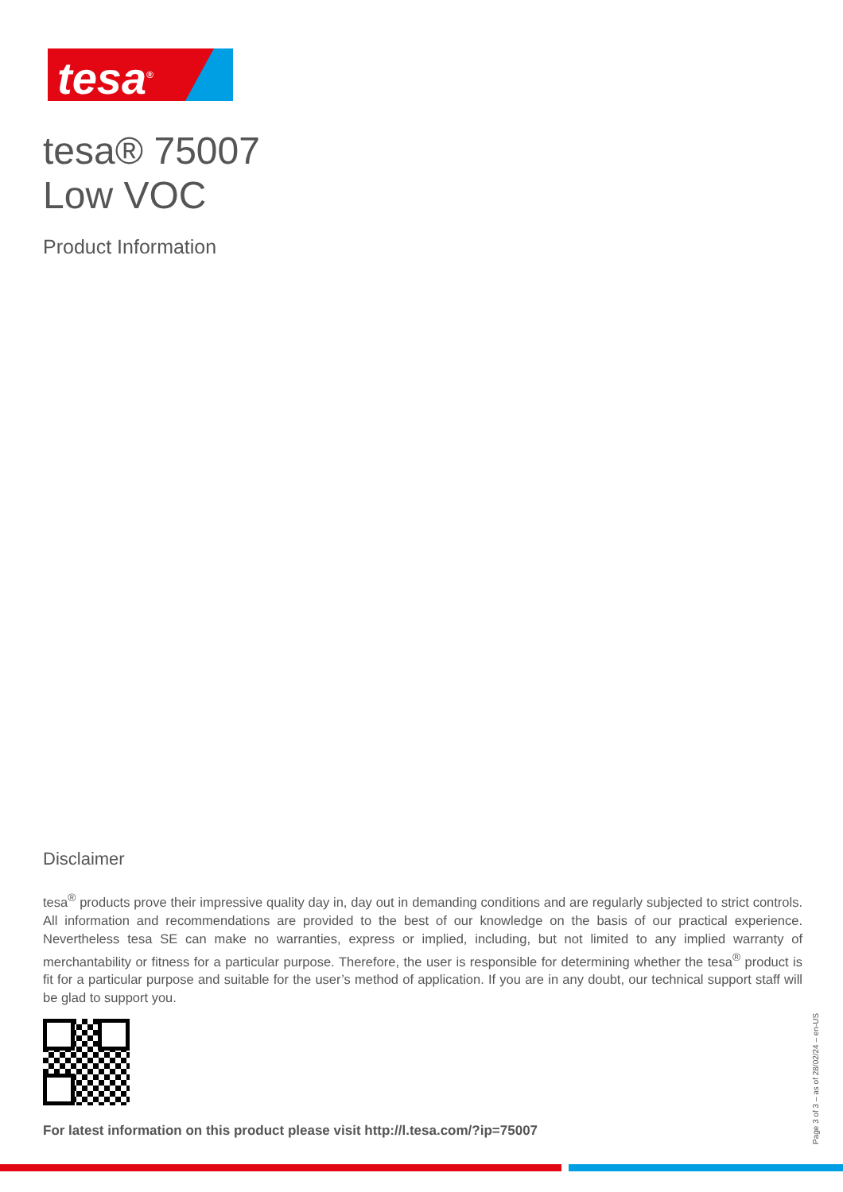tesa<sup>®</sup>
tesa® 75007
Low VOC
Product Information
Disclaimer
tesa<sup>®</sup> products prove their impressive quality day in, day out in demanding conditions and are regularly subjected to strict controls. All information and recommendations are provided to the best of our knowledge on the basis of our practical experience. Nevertheless tesa SE can make no warranties, express or implied, including, but not limited to any implied warranty of merchantability or fitness for a particular purpose. Therefore, the user is responsible for determining whether the tesa<sup>®</sup> product is fit for a particular purpose and suitable for the user’s method of application. If you are in any doubt, our technical support staff will be glad to support you.
For latest information on this product please visit http://l.tesa.com/?ip=75007
Page 3 of 3 – as of 28/02/24 – en-US